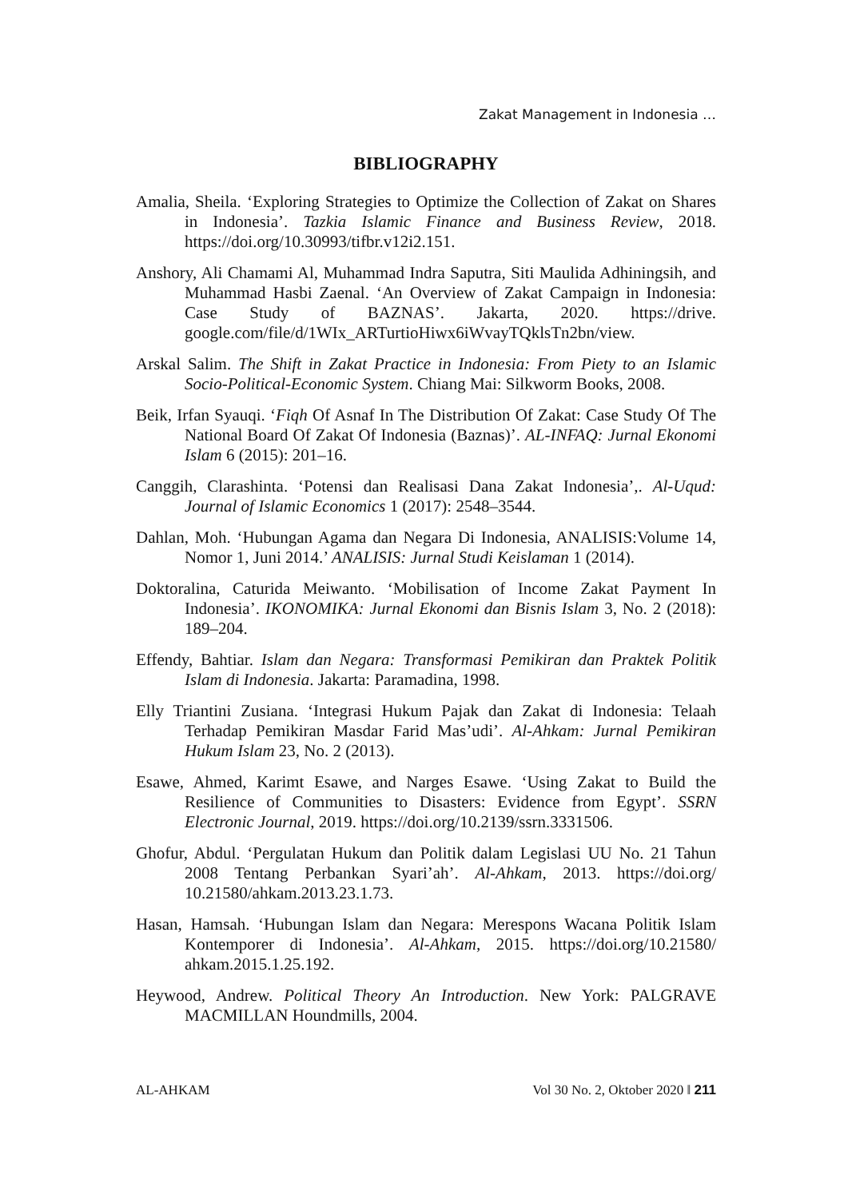Zakat Management in Indonesia …
BIBLIOGRAPHY
Amalia, Sheila. ‘Exploring Strategies to Optimize the Collection of Zakat on Shares in Indonesia’. Tazkia Islamic Finance and Business Review, 2018. https://doi.org/10.30993/tifbr.v12i2.151.
Anshory, Ali Chamami Al, Muhammad Indra Saputra, Siti Maulida Adhiningsih, and Muhammad Hasbi Zaenal. ‘An Overview of Zakat Campaign in Indonesia: Case Study of BAZNAS’. Jakarta, 2020. https://drive. google.com/file/d/1WIx_ARTurtioHiwx6iWvayTQklsTn2bn/view.
Arskal Salim. The Shift in Zakat Practice in Indonesia: From Piety to an Islamic Socio-Political-Economic System. Chiang Mai: Silkworm Books, 2008.
Beik, Irfan Syauqi. ‘Fiqh Of Asnaf In The Distribution Of Zakat: Case Study Of The National Board Of Zakat Of Indonesia (Baznas)’. AL-INFAQ: Jurnal Ekonomi Islam 6 (2015): 201–16.
Canggih, Clarashinta. ‘Potensi dan Realisasi Dana Zakat Indonesia’,. Al-Uqud: Journal of Islamic Economics 1 (2017): 2548–3544.
Dahlan, Moh. ‘Hubungan Agama dan Negara Di Indonesia, ANALISIS:Volume 14, Nomor 1, Juni 2014.’ ANALISIS: Jurnal Studi Keislaman 1 (2014).
Doktoralina, Caturida Meiwanto. ‘Mobilisation of Income Zakat Payment In Indonesia’. IKONOMIKA: Jurnal Ekonomi dan Bisnis Islam 3, No. 2 (2018): 189–204.
Effendy, Bahtiar. Islam dan Negara: Transformasi Pemikiran dan Praktek Politik Islam di Indonesia. Jakarta: Paramadina, 1998.
Elly Triantini Zusiana. ‘Integrasi Hukum Pajak dan Zakat di Indonesia: Telaah Terhadap Pemikiran Masdar Farid Mas’udi’. Al-Ahkam: Jurnal Pemikiran Hukum Islam 23, No. 2 (2013).
Esawe, Ahmed, Karimt Esawe, and Narges Esawe. ‘Using Zakat to Build the Resilience of Communities to Disasters: Evidence from Egypt’. SSRN Electronic Journal, 2019. https://doi.org/10.2139/ssrn.3331506.
Ghofur, Abdul. ‘Pergulatan Hukum dan Politik dalam Legislasi UU No. 21 Tahun 2008 Tentang Perbankan Syari’ah’. Al-Ahkam, 2013. https://doi.org/ 10.21580/ahkam.2013.23.1.73.
Hasan, Hamsah. ‘Hubungan Islam dan Negara: Merespons Wacana Politik Islam Kontemporer di Indonesia’. Al-Ahkam, 2015. https://doi.org/10.21580/ ahkam.2015.1.25.192.
Heywood, Andrew. Political Theory An Introduction. New York: PALGRAVE MACMILLAN Houndmills, 2004.
AL-AHKAM Vol 30 No. 2, Oktober 2020 ‖ 211